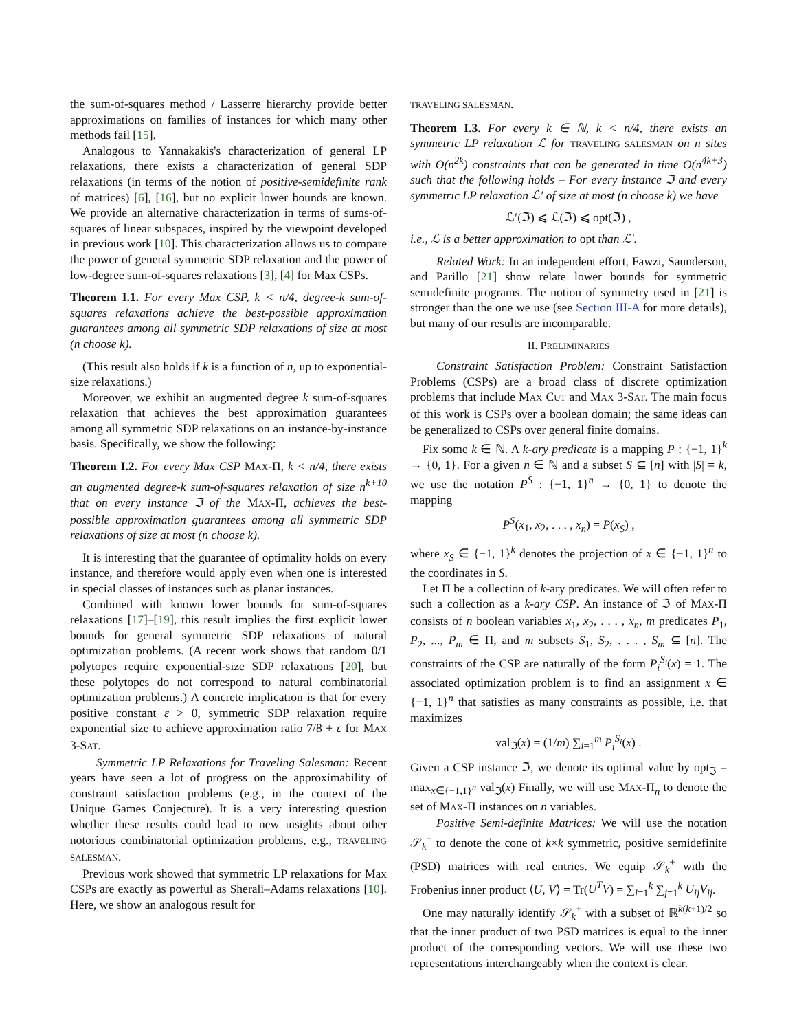the sum-of-squares method / Lasserre hierarchy provide better approximations on families of instances for which many other methods fail [15].
Analogous to Yannakakis's characterization of general LP relaxations, there exists a characterization of general SDP relaxations (in terms of the notion of positive-semidefinite rank of matrices) [6], [16], but no explicit lower bounds are known. We provide an alternative characterization in terms of sums-of-squares of linear subspaces, inspired by the viewpoint developed in previous work [10]. This characterization allows us to compare the power of general symmetric SDP relaxation and the power of low-degree sum-of-squares relaxations [3], [4] for Max CSPs.
Theorem I.1. For every Max CSP, k < n/4, degree-k sum-of-squares relaxations achieve the best-possible approximation guarantees among all symmetric SDP relaxations of size at most (n choose k).
(This result also holds if k is a function of n, up to exponential-size relaxations.)
Moreover, we exhibit an augmented degree k sum-of-squares relaxation that achieves the best approximation guarantees among all symmetric SDP relaxations on an instance-by-instance basis. Specifically, we show the following:
Theorem I.2. For every Max CSP MAX-Π, k < n/4, there exists an augmented degree-k sum-of-squares relaxation of size n<sup>k+10</sup> that on every instance ℑ of the MAX-Π, achieves the best-possible approximation guarantees among all symmetric SDP relaxations of size at most (n choose k).
It is interesting that the guarantee of optimality holds on every instance, and therefore would apply even when one is interested in special classes of instances such as planar instances.
Combined with known lower bounds for sum-of-squares relaxations [17]–[19], this result implies the first explicit lower bounds for general symmetric SDP relaxations of natural optimization problems. (A recent work shows that random 0/1 polytopes require exponential-size SDP relaxations [20], but these polytopes do not correspond to natural combinatorial optimization problems.) A concrete implication is that for every positive constant ε > 0, symmetric SDP relaxation require exponential size to achieve approximation ratio 7/8 + ε for MAX 3-SAT.
Symmetric LP Relaxations for Traveling Salesman: Recent years have seen a lot of progress on the approximability of constraint satisfaction problems (e.g., in the context of the Unique Games Conjecture). It is a very interesting question whether these results could lead to new insights about other notorious combinatorial optimization problems, e.g., TRAVELING SALESMAN.
Previous work showed that symmetric LP relaxations for Max CSPs are exactly as powerful as Sherali–Adams relaxations [10]. Here, we show an analogous result for
TRAVELING SALESMAN.
Theorem I.3. For every k ∈ ℕ, k < n/4, there exists an symmetric LP relaxation ℒ for TRAVELING SALESMAN on n sites with O(n<sup>2k</sup>) constraints that can be generated in time O(n<sup>4k+3</sup>) such that the following holds – For every instance ℑ and every symmetric LP relaxation ℒ′ of size at most (n choose k) we have
ℒ′(ℑ) ⩽ ℒ(ℑ) ⩽ opt(ℑ) ,
i.e., ℒ is a better approximation to opt than ℒ′.
Related Work: In an independent effort, Fawzi, Saunderson, and Parillo [21] show relate lower bounds for symmetric semidefinite programs. The notion of symmetry used in [21] is stronger than the one we use (see Section III-A for more details), but many of our results are incomparable.
II. PRELIMINARIES
Constraint Satisfaction Problem: Constraint Satisfaction Problems (CSPs) are a broad class of discrete optimization problems that include MAX CUT and MAX 3-SAT. The main focus of this work is CSPs over a boolean domain; the same ideas can be generalized to CSPs over general finite domains.
Fix some k ∈ ℕ. A k-ary predicate is a mapping P : {−1, 1}<sup>k</sup> → {0, 1}. For a given n ∈ ℕ and a subset S ⊆ [n] with |S| = k, we use the notation P<sup>S</sup> : {−1, 1}<sup>n</sup> → {0, 1} to denote the mapping
P<sup>S</sup>(x<sub>1</sub>, x<sub>2</sub>, . . . , x<sub>n</sub>) = P(x<sub>S</sub>) ,
where x<sub>S</sub> ∈ {−1, 1}<sup>k</sup> denotes the projection of x ∈ {−1, 1}<sup>n</sup> to the coordinates in S.
Let Π be a collection of k-ary predicates. We will often refer to such a collection as a k-ary CSP. An instance of ℑ of MAX-Π consists of n boolean variables x<sub>1</sub>, x<sub>2</sub>, . . . , x<sub>n</sub>, m predicates P<sub>1</sub>, P<sub>2</sub>, ..., P<sub>m</sub> ∈ Π, and m subsets S<sub>1</sub>, S<sub>2</sub>, . . . , S<sub>m</sub> ⊆ [n]. The constraints of the CSP are naturally of the form P<sub>i</sub><sup>S<sub>i</sub></sup>(x) = 1. The associated optimization problem is to find an assignment x ∈ {−1, 1}<sup>n</sup> that satisfies as many constraints as possible, i.e. that maximizes
val<sub>ℑ</sub>(x) = (1/m) ∑<sub>i=1</sub><sup>m</sup> P<sub>i</sub><sup>S<sub>i</sub></sup>(x) .
Given a CSP instance ℑ, we denote its optimal value by opt<sub>ℑ</sub> = max<sub>x∈{−1,1}<sup>n</sup></sub> val<sub>ℑ</sub>(x) Finally, we will use MAX-Π<sub>n</sub> to denote the set of MAX-Π instances on n variables.
Positive Semi-definite Matrices: We will use the notation 𝒮<sub>k</sub><sup>+</sup> to denote the cone of k×k symmetric, positive semidefinite (PSD) matrices with real entries. We equip 𝒮<sub>k</sub><sup>+</sup> with the Frobenius inner product ⟨U, V⟩ = Tr(U<sup>T</sup>V) = ∑<sub>i=1</sub><sup>k</sup> ∑<sub>j=1</sub><sup>k</sup> U<sub>ij</sub>V<sub>ij</sub>.
One may naturally identify 𝒮<sub>k</sub><sup>+</sup> with a subset of ℝ<sup>k(k+1)/2</sup> so that the inner product of two PSD matrices is equal to the inner product of the corresponding vectors. We will use these two representations interchangeably when the context is clear.